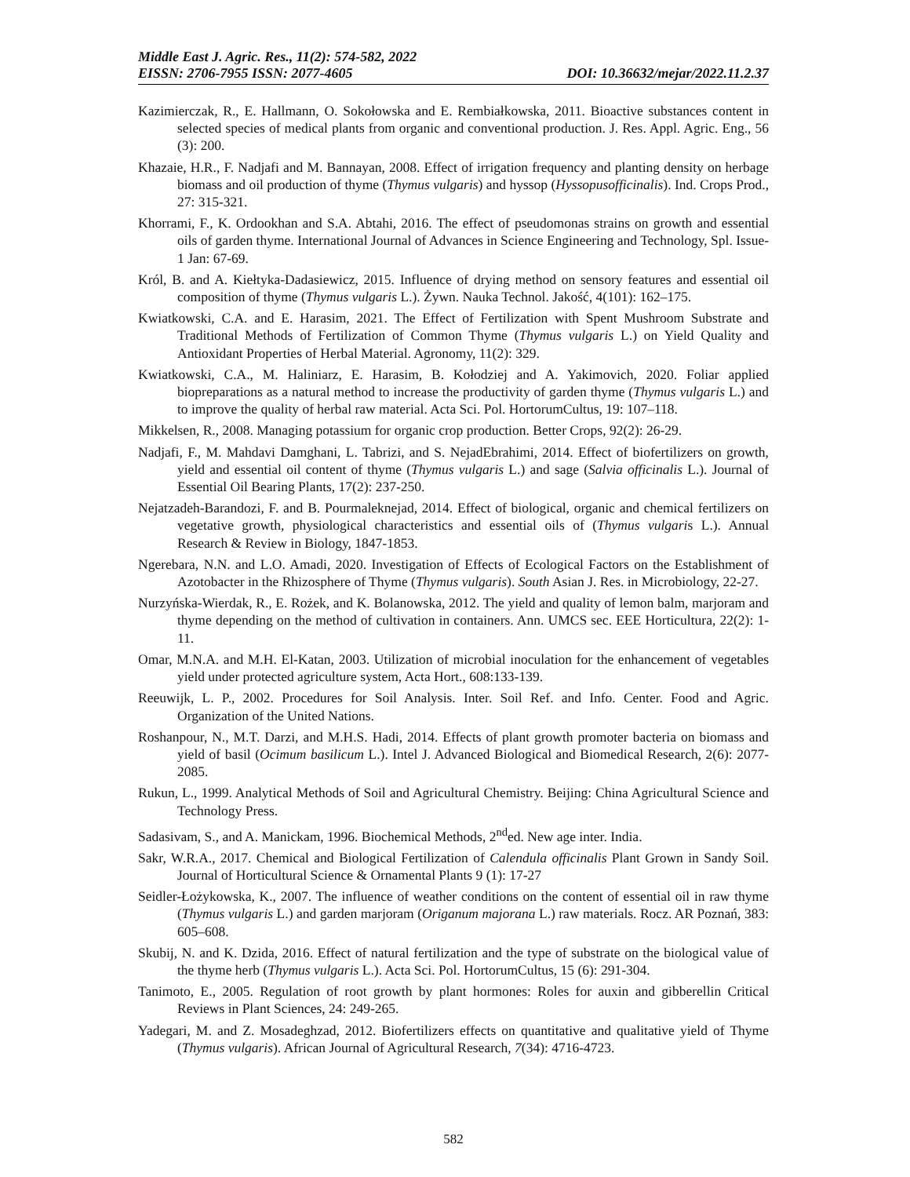Middle East J. Agric. Res., 11(2): 574-582, 2022
EISSN: 2706-7955 ISSN: 2077-4605 DOI: 10.36632/mejar/2022.11.2.37
Kazimierczak, R., E. Hallmann, O. Sokołowska and E. Rembiałkowska, 2011. Bioactive substances content in selected species of medical plants from organic and conventional production. J. Res. Appl. Agric. Eng., 56 (3): 200.
Khazaie, H.R., F. Nadjafi and M. Bannayan, 2008. Effect of irrigation frequency and planting density on herbage biomass and oil production of thyme (Thymus vulgaris) and hyssop (Hyssopusofficinalis). Ind. Crops Prod., 27: 315-321.
Khorrami, F., K. Ordookhan and S.A. Abtahi, 2016. The effect of pseudomonas strains on growth and essential oils of garden thyme. International Journal of Advances in Science Engineering and Technology, Spl. Issue-1 Jan: 67-69.
Król, B. and A. Kiełtyka-Dadasiewicz, 2015. Influence of drying method on sensory features and essential oil composition of thyme (Thymus vulgaris L.). Żywn. Nauka Technol. Jakość, 4(101): 162–175.
Kwiatkowski, C.A. and E. Harasim, 2021. The Effect of Fertilization with Spent Mushroom Substrate and Traditional Methods of Fertilization of Common Thyme (Thymus vulgaris L.) on Yield Quality and Antioxidant Properties of Herbal Material. Agronomy, 11(2): 329.
Kwiatkowski, C.A., M. Haliniarz, E. Harasim, B. Kołodziej and A. Yakimovich, 2020. Foliar applied biopreparations as a natural method to increase the productivity of garden thyme (Thymus vulgaris L.) and to improve the quality of herbal raw material. Acta Sci. Pol. HortorumCultus, 19: 107–118.
Mikkelsen, R., 2008. Managing potassium for organic crop production. Better Crops, 92(2): 26-29.
Nadjafi, F., M. Mahdavi Damghani, L. Tabrizi, and S. NejadEbrahimi, 2014. Effect of biofertilizers on growth, yield and essential oil content of thyme (Thymus vulgaris L.) and sage (Salvia officinalis L.). Journal of Essential Oil Bearing Plants, 17(2): 237-250.
Nejatzadeh-Barandozi, F. and B. Pourmaleknejad, 2014. Effect of biological, organic and chemical fertilizers on vegetative growth, physiological characteristics and essential oils of (Thymus vulgaris L.). Annual Research & Review in Biology, 1847-1853.
Ngerebara, N.N. and L.O. Amadi, 2020. Investigation of Effects of Ecological Factors on the Establishment of Azotobacter in the Rhizosphere of Thyme (Thymus vulgaris). South Asian J. Res. in Microbiology, 22-27.
Nurzyńska-Wierdak, R., E. Rożek, and K. Bolanowska, 2012. The yield and quality of lemon balm, marjoram and thyme depending on the method of cultivation in containers. Ann. UMCS sec. EEE Horticultura, 22(2): 1- 11.
Omar, M.N.A. and M.H. El-Katan, 2003. Utilization of microbial inoculation for the enhancement of vegetables yield under protected agriculture system, Acta Hort., 608:133-139.
Reeuwijk, L. P., 2002. Procedures for Soil Analysis. Inter. Soil Ref. and Info. Center. Food and Agric. Organization of the United Nations.
Roshanpour, N., M.T. Darzi, and M.H.S. Hadi, 2014. Effects of plant growth promoter bacteria on biomass and yield of basil (Ocimum basilicum L.). Intel J. Advanced Biological and Biomedical Research, 2(6): 2077-2085.
Rukun, L., 1999. Analytical Methods of Soil and Agricultural Chemistry. Beijing: China Agricultural Science and Technology Press.
Sadasivam, S., and A. Manickam, 1996. Biochemical Methods, 2<sup>nd</sup>ed. New age inter. India.
Sakr, W.R.A., 2017. Chemical and Biological Fertilization of Calendula officinalis Plant Grown in Sandy Soil. Journal of Horticultural Science & Ornamental Plants 9 (1): 17-27
Seidler-Łożykowska, K., 2007. The influence of weather conditions on the content of essential oil in raw thyme (Thymus vulgaris L.) and garden marjoram (Origanum majorana L.) raw materials. Rocz. AR Poznań, 383: 605–608.
Skubij, N. and K. Dzida, 2016. Effect of natural fertilization and the type of substrate on the biological value of the thyme herb (Thymus vulgaris L.). Acta Sci. Pol. HortorumCultus, 15 (6): 291-304.
Tanimoto, E., 2005. Regulation of root growth by plant hormones: Roles for auxin and gibberellin Critical Reviews in Plant Sciences, 24: 249-265.
Yadegari, M. and Z. Mosadeghzad, 2012. Biofertilizers effects on quantitative and qualitative yield of Thyme (Thymus vulgaris). African Journal of Agricultural Research, 7(34): 4716-4723.
582